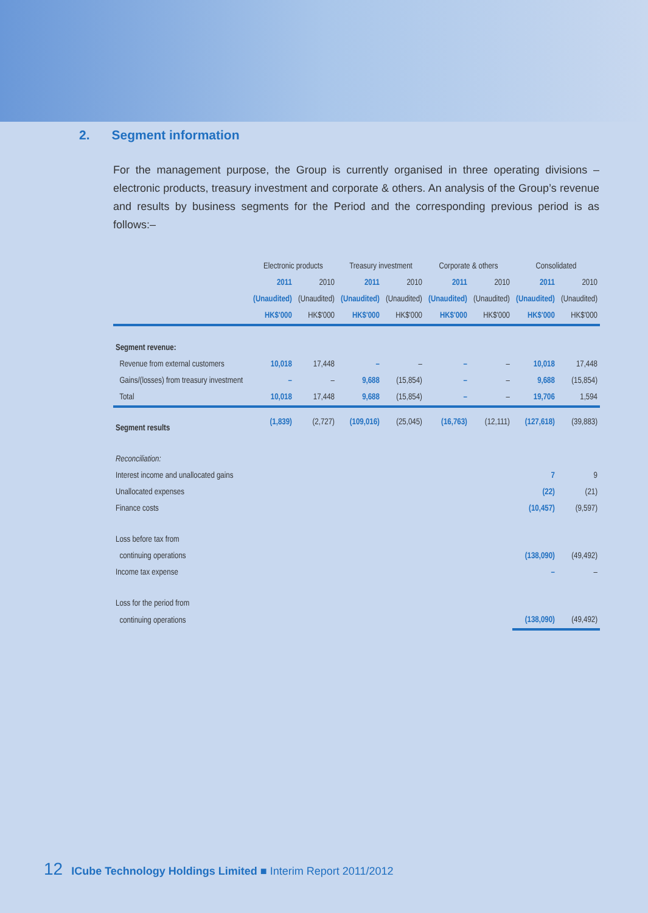2. Segment information
For the management purpose, the Group is currently organised in three operating divisions – electronic products, treasury investment and corporate & others. An analysis of the Group’s revenue and results by business segments for the Period and the corresponding previous period is as follows:–
| | Electronic products | | Treasury investment | | Corporate & others | | Consolidated | |
| --- | --- | --- | --- | --- | --- | --- | --- | --- |
| | 2011 | 2010 | 2011 | 2010 | 2011 | 2010 | 2011 | 2010 |
| | (Unaudited) | (Unaudited) | (Unaudited) | (Unaudited) | (Unaudited) | (Unaudited) | (Unaudited) | (Unaudited) |
| | HK$'000 | HK$'000 | HK$'000 | HK$'000 | HK$'000 | HK$'000 | HK$'000 | HK$'000 |
| Segment revenue: | | | | | | | | |
| Revenue from external customers | 10,018 | 17,448 | – | – | – | – | 10,018 | 17,448 |
| Gains/(losses) from treasury investment | – | – | 9,688 | (15,854) | – | – | 9,688 | (15,854) |
| Total | 10,018 | 17,448 | 9,688 | (15,854) | – | – | 19,706 | 1,594 |
| Segment results | (1,839) | (2,727) | (109,016) | (25,045) | (16,763) | (12,111) | (127,618) | (39,883) |
| Reconciliation: | | | | | | | | |
| Interest income and unallocated gains | | | | | | | 7 | 9 |
| Unallocated expenses | | | | | | | (22) | (21) |
| Finance costs | | | | | | | (10,457) | (9,597) |
| Loss before tax from | | | | | | | | |
| continuing operations | | | | | | | (138,090) | (49,492) |
| Income tax expense | | | | | | | – | – |
| Loss for the period from | | | | | | | | |
| continuing operations | | | | | | | (138,090) | (49,492) |
12 ICube Technology Holdings Limited ■ Interim Report 2011/2012